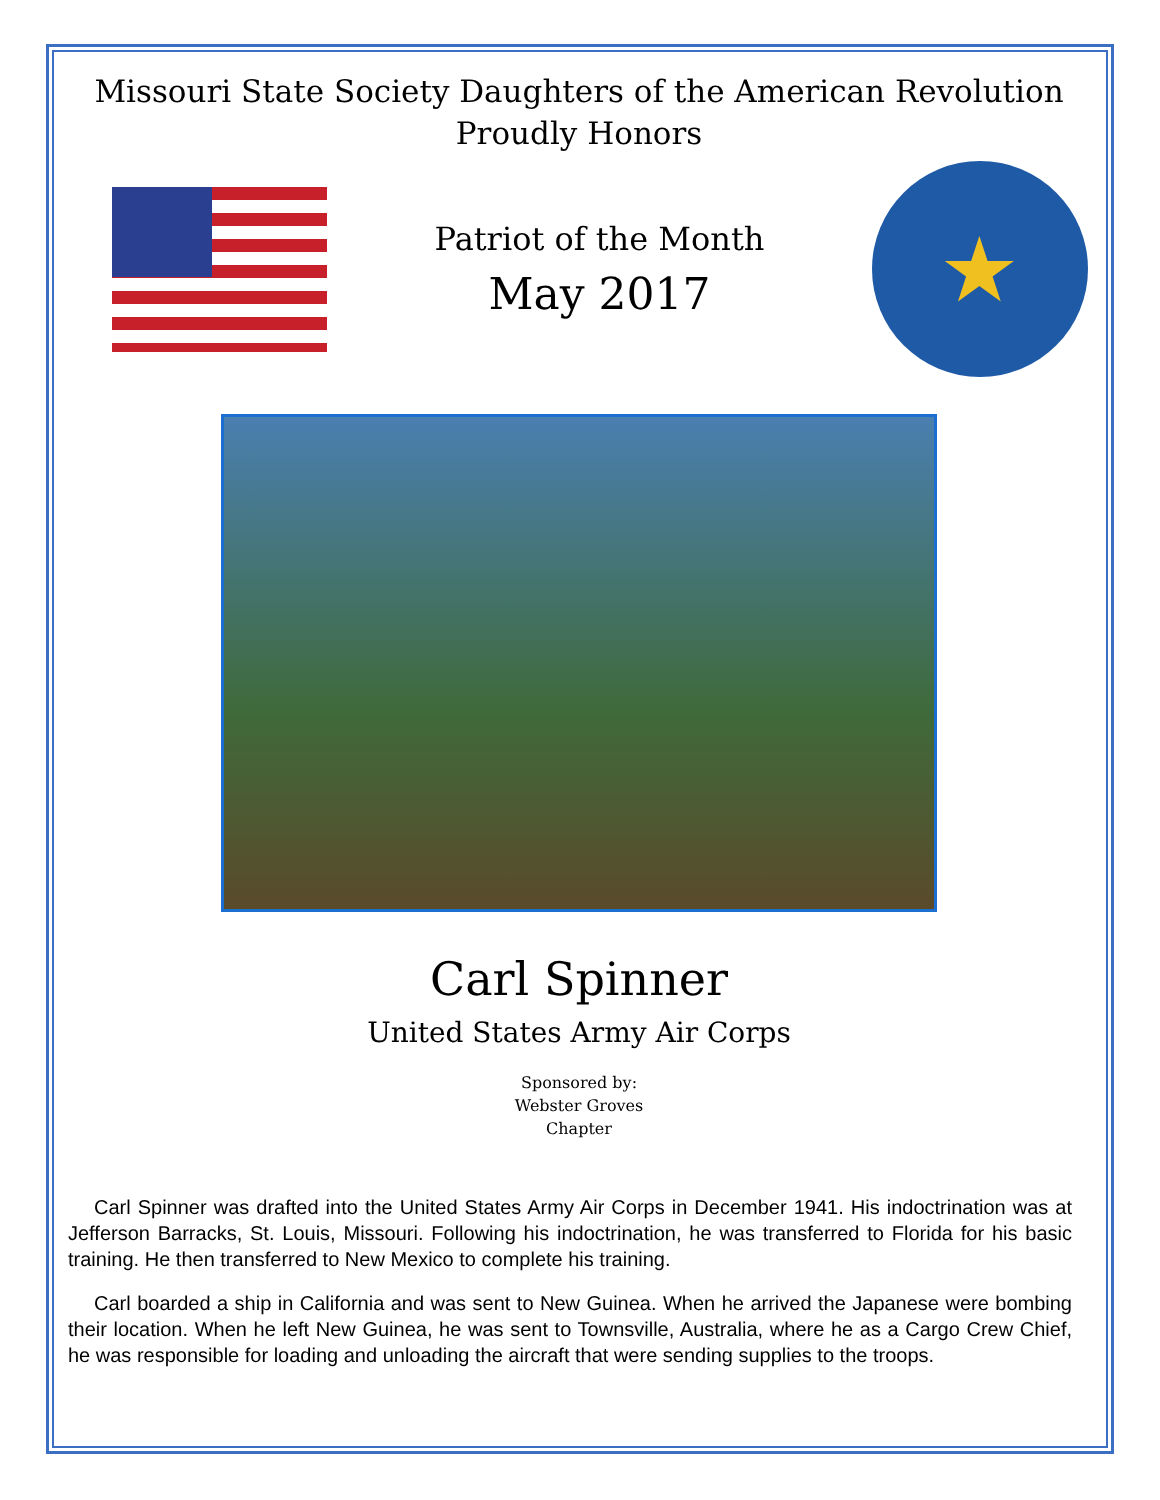Missouri State Society Daughters of the American Revolution
Proudly Honors
Patriot of the Month
May 2017
★
Carl Spinner
United States Army Air Corps
Sponsored by:
Webster Groves
Chapter
Carl Spinner was drafted into the United States Army Air Corps in December 1941. His indoctrination was at Jefferson Barracks, St. Louis, Missouri. Following his indoctrination, he was transferred to Florida for his basic training. He then transferred to New Mexico to complete his training.
Carl boarded a ship in California and was sent to New Guinea. When he arrived the Japanese were bombing their location. When he left New Guinea, he was sent to Townsville, Australia, where he as a Cargo Crew Chief, he was responsible for loading and unloading the aircraft that were sending supplies to the troops.